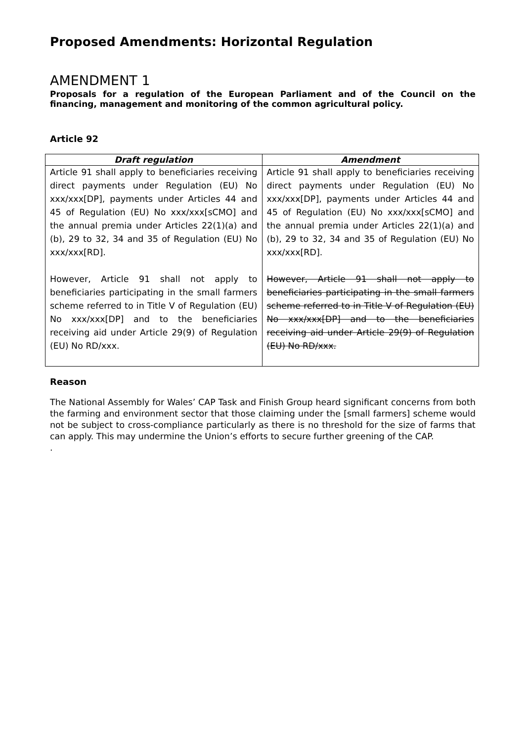Proposed Amendments: Horizontal Regulation
AMENDMENT 1
Proposals for a regulation of the European Parliament and of the Council on the financing, management and monitoring of the common agricultural policy.
Article 92
| Draft regulation | Amendment |
| --- | --- |
| Article 91 shall apply to beneficiaries receiving direct payments under Regulation (EU) No xxx/xxx[DP], payments under Articles 44 and 45 of Regulation (EU) No xxx/xxx[sCMO] and the annual premia under Articles 22(1)(a) and (b), 29 to 32, 34 and 35 of Regulation (EU) No xxx/xxx[RD]. However, Article 91 shall not apply to beneficiaries participating in the small farmers scheme referred to in Title V of Regulation (EU) No xxx/xxx[DP] and to the beneficiaries receiving aid under Article 29(9) of Regulation (EU) No RD/xxx. | Article 91 shall apply to beneficiaries receiving direct payments under Regulation (EU) No xxx/xxx[DP], payments under Articles 44 and 45 of Regulation (EU) No xxx/xxx[sCMO] and the annual premia under Articles 22(1)(a) and (b), 29 to 32, 34 and 35 of Regulation (EU) No xxx/xxx[RD]. However, Article 91 shall not apply to beneficiaries participating in the small farmers scheme referred to in Title V of Regulation (EU) No xxx/xxx[DP] and to the beneficiaries receiving aid under Article 29(9) of Regulation (EU) No RD/xxx. |
Reason
The National Assembly for Wales’ CAP Task and Finish Group heard significant concerns from both the farming and environment sector that those claiming under the [small farmers] scheme would not be subject to cross-compliance particularly as there is no threshold for the size of farms that can apply. This may undermine the Union’s efforts to secure further greening of the CAP.
.